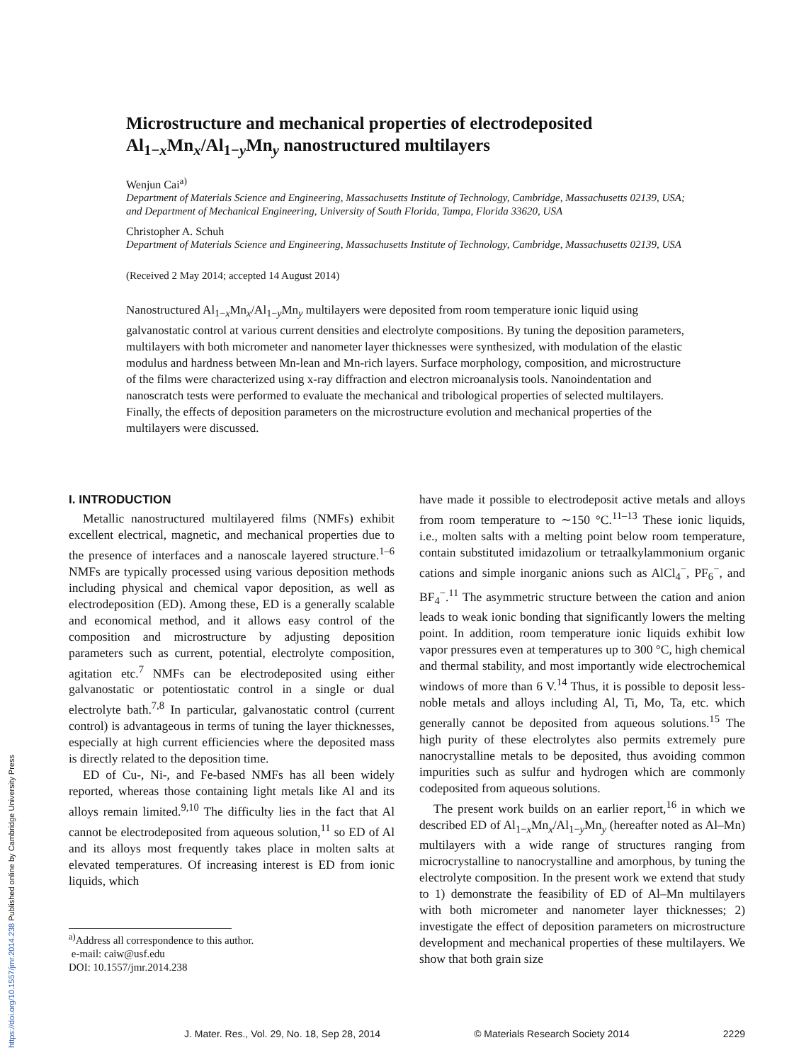Microstructure and mechanical properties of electrodeposited Al<sub>1−x</sub>Mn<sub>x</sub>/Al<sub>1−y</sub>Mn<sub>y</sub> nanostructured multilayers
Wenjun Cai<sup>a)</sup>
Department of Materials Science and Engineering, Massachusetts Institute of Technology, Cambridge, Massachusetts 02139, USA; and Department of Mechanical Engineering, University of South Florida, Tampa, Florida 33620, USA
Christopher A. Schuh
Department of Materials Science and Engineering, Massachusetts Institute of Technology, Cambridge, Massachusetts 02139, USA
(Received 2 May 2014; accepted 14 August 2014)
Nanostructured Al<sub>1−x</sub>Mn<sub>x</sub>/Al<sub>1−y</sub>Mn<sub>y</sub> multilayers were deposited from room temperature ionic liquid using galvanostatic control at various current densities and electrolyte compositions. By tuning the deposition parameters, multilayers with both micrometer and nanometer layer thicknesses were synthesized, with modulation of the elastic modulus and hardness between Mn-lean and Mn-rich layers. Surface morphology, composition, and microstructure of the films were characterized using x-ray diffraction and electron microanalysis tools. Nanoindentation and nanoscratch tests were performed to evaluate the mechanical and tribological properties of selected multilayers. Finally, the effects of deposition parameters on the microstructure evolution and mechanical properties of the multilayers were discussed.
I. INTRODUCTION
Metallic nanostructured multilayered films (NMFs) exhibit excellent electrical, magnetic, and mechanical properties due to the presence of interfaces and a nanoscale layered structure.<sup>1–6</sup> NMFs are typically processed using various deposition methods including physical and chemical vapor deposition, as well as electrodeposition (ED). Among these, ED is a generally scalable and economical method, and it allows easy control of the composition and microstructure by adjusting deposition parameters such as current, potential, electrolyte composition, agitation etc.<sup>7</sup> NMFs can be electrodeposited using either galvanostatic or potentiostatic control in a single or dual electrolyte bath.<sup>7,8</sup> In particular, galvanostatic control (current control) is advantageous in terms of tuning the layer thicknesses, especially at high current efficiencies where the deposited mass is directly related to the deposition time.
ED of Cu-, Ni-, and Fe-based NMFs has all been widely reported, whereas those containing light metals like Al and its alloys remain limited.<sup>9,10</sup> The difficulty lies in the fact that Al cannot be electrodeposited from aqueous solution,<sup>11</sup> so ED of Al and its alloys most frequently takes place in molten salts at elevated temperatures. Of increasing interest is ED from ionic liquids, which
<sup>a)</sup> Address all correspondence to this author.
e-mail: caiw@usf.edu
DOI: 10.1557/jmr.2014.238
have made it possible to electrodeposit active metals and alloys from room temperature to ∼150 °C.<sup>11–13</sup> These ionic liquids, i.e., molten salts with a melting point below room temperature, contain substituted imidazolium or tetraalkylammonium organic cations and simple inorganic anions such as AlCl<sub>4</sub><sup>−</sup>, PF<sub>6</sub><sup>−</sup>, and BF<sub>4</sub><sup>−</sup>.<sup>11</sup> The asymmetric structure between the cation and anion leads to weak ionic bonding that significantly lowers the melting point. In addition, room temperature ionic liquids exhibit low vapor pressures even at temperatures up to 300 °C, high chemical and thermal stability, and most importantly wide electrochemical windows of more than 6 V.<sup>14</sup> Thus, it is possible to deposit less-noble metals and alloys including Al, Ti, Mo, Ta, etc. which generally cannot be deposited from aqueous solutions.<sup>15</sup> The high purity of these electrolytes also permits extremely pure nanocrystalline metals to be deposited, thus avoiding common impurities such as sulfur and hydrogen which are commonly codeposited from aqueous solutions.
The present work builds on an earlier report,<sup>16</sup> in which we described ED of Al<sub>1−x</sub>Mn<sub>x</sub>/Al<sub>1−y</sub>Mn<sub>y</sub> (hereafter noted as Al–Mn) multilayers with a wide range of structures ranging from microcrystalline to nanocrystalline and amorphous, by tuning the electrolyte composition. In the present work we extend that study to 1) demonstrate the feasibility of ED of Al–Mn multilayers with both micrometer and nanometer layer thicknesses; 2) investigate the effect of deposition parameters on microstructure development and mechanical properties of these multilayers. We show that both grain size
J. Mater. Res., Vol. 29, No. 18, Sep 28, 2014 © Materials Research Society 2014 2229
https://doi.org/10.1557/jmr.2014.238 Published online by Cambridge University Press